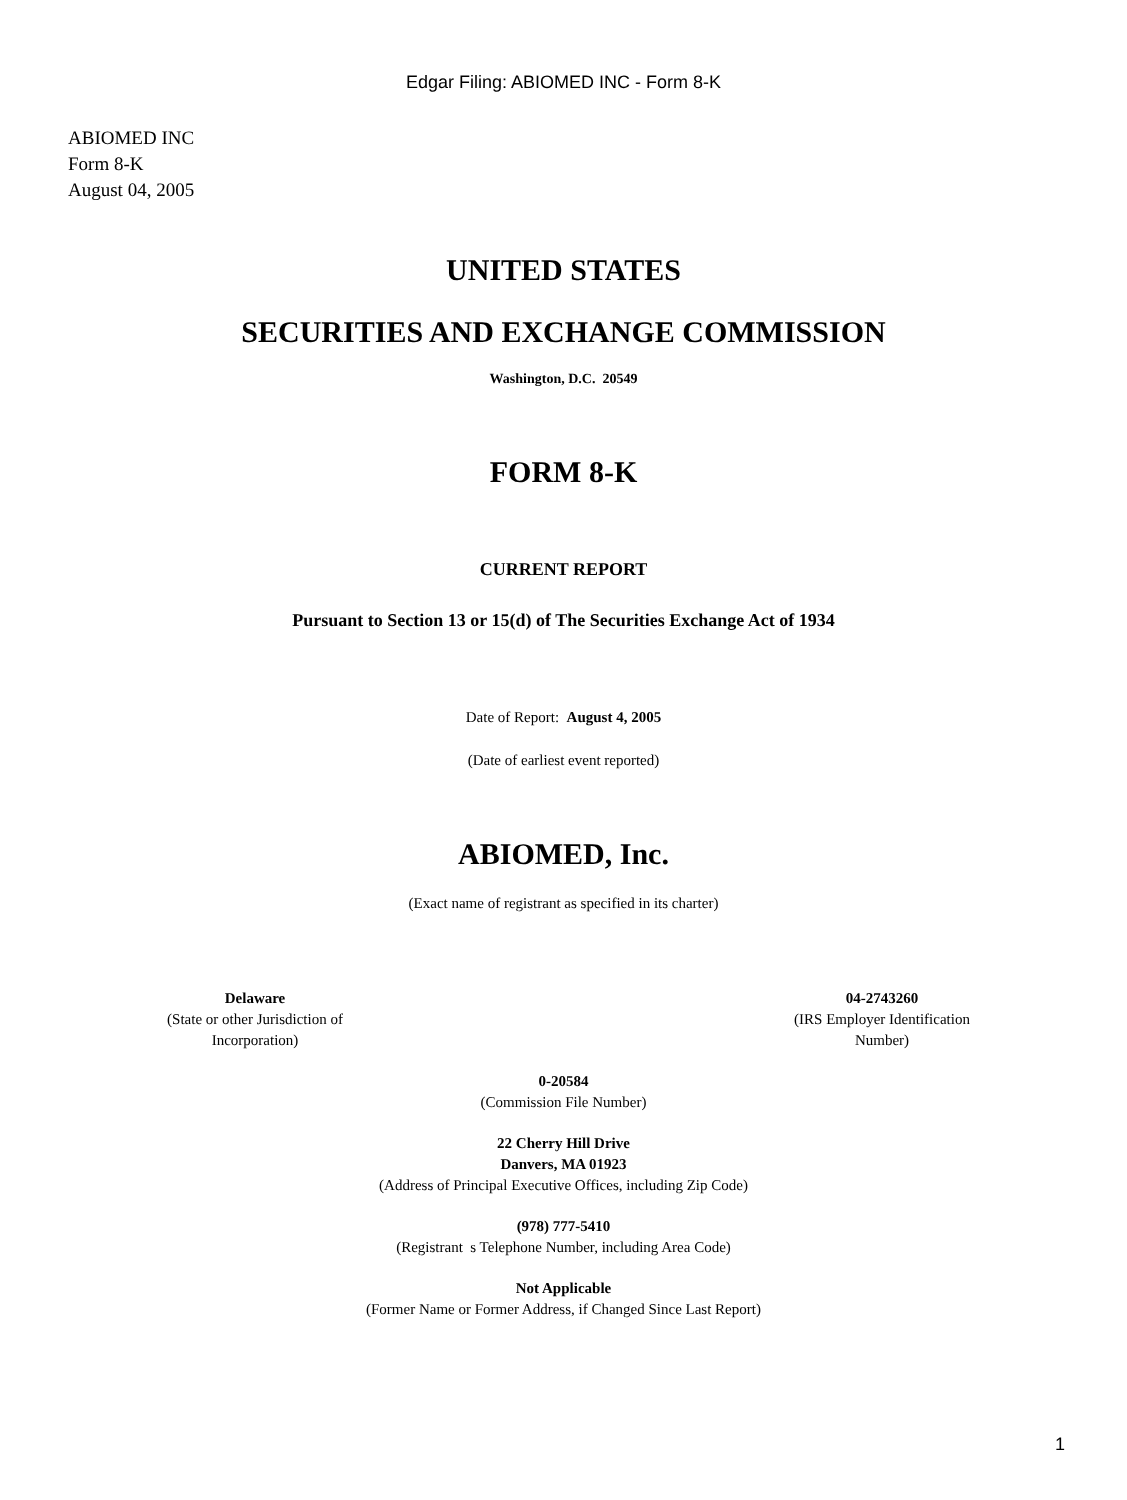Edgar Filing: ABIOMED INC - Form 8-K
ABIOMED INC
Form 8-K
August 04, 2005
UNITED STATES
SECURITIES AND EXCHANGE COMMISSION
Washington, D.C. 20549
FORM 8-K
CURRENT REPORT
Pursuant to Section 13 or 15(d) of The Securities Exchange Act of 1934
Date of Report: August 4, 2005
(Date of earliest event reported)
ABIOMED, Inc.
(Exact name of registrant as specified in its charter)
Delaware
(State or other Jurisdiction of Incorporation)
04-2743260
(IRS Employer Identification Number)
0-20584
(Commission File Number)
22 Cherry Hill Drive
Danvers, MA 01923
(Address of Principal Executive Offices, including Zip Code)
(978) 777-5410
(Registrant s Telephone Number, including Area Code)
Not Applicable
(Former Name or Former Address, if Changed Since Last Report)
1